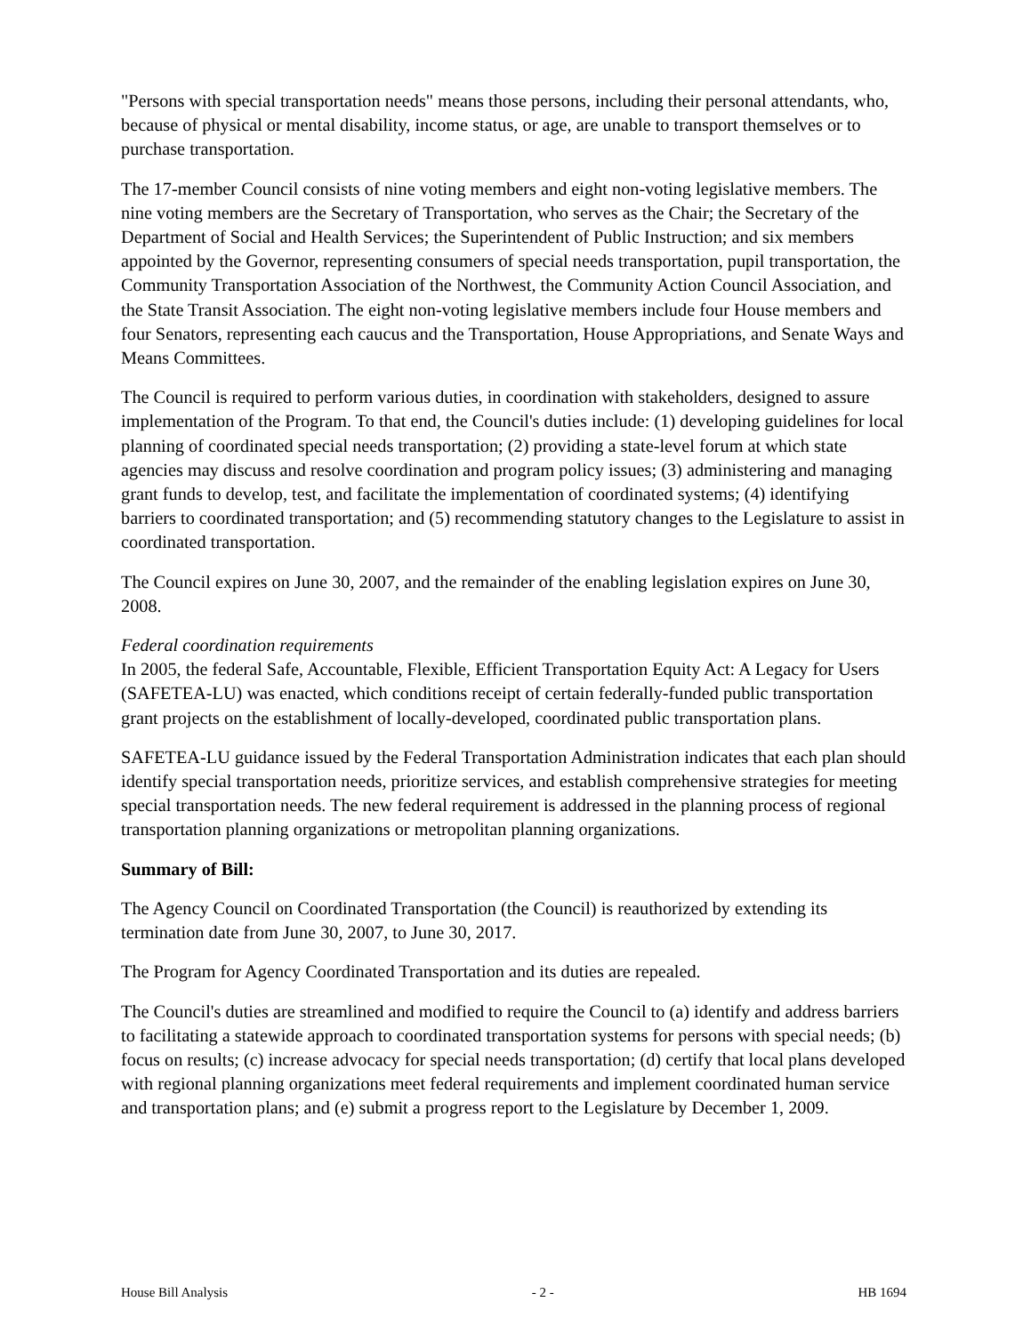"Persons with special transportation needs" means those persons, including their personal attendants, who, because of physical or mental disability, income status, or age, are unable to transport themselves or to purchase transportation.
The 17-member Council consists of nine voting members and eight non-voting legislative members. The nine voting members are the Secretary of Transportation, who serves as the Chair; the Secretary of the Department of Social and Health Services; the Superintendent of Public Instruction; and six members appointed by the Governor, representing consumers of special needs transportation, pupil transportation, the Community Transportation Association of the Northwest, the Community Action Council Association, and the State Transit Association. The eight non-voting legislative members include four House members and four Senators, representing each caucus and the Transportation, House Appropriations, and Senate Ways and Means Committees.
The Council is required to perform various duties, in coordination with stakeholders, designed to assure implementation of the Program. To that end, the Council's duties include: (1) developing guidelines for local planning of coordinated special needs transportation; (2) providing a state-level forum at which state agencies may discuss and resolve coordination and program policy issues; (3) administering and managing grant funds to develop, test, and facilitate the implementation of coordinated systems; (4) identifying barriers to coordinated transportation; and (5) recommending statutory changes to the Legislature to assist in coordinated transportation.
The Council expires on June 30, 2007, and the remainder of the enabling legislation expires on June 30, 2008.
Federal coordination requirements
In 2005, the federal Safe, Accountable, Flexible, Efficient Transportation Equity Act: A Legacy for Users (SAFETEA-LU) was enacted, which conditions receipt of certain federally-funded public transportation grant projects on the establishment of locally-developed, coordinated public transportation plans.
SAFETEA-LU guidance issued by the Federal Transportation Administration indicates that each plan should identify special transportation needs, prioritize services, and establish comprehensive strategies for meeting special transportation needs. The new federal requirement is addressed in the planning process of regional transportation planning organizations or metropolitan planning organizations.
Summary of Bill:
The Agency Council on Coordinated Transportation (the Council) is reauthorized by extending its termination date from June 30, 2007, to June 30, 2017.
The Program for Agency Coordinated Transportation and its duties are repealed.
The Council's duties are streamlined and modified to require the Council to (a) identify and address barriers to facilitating a statewide approach to coordinated transportation systems for persons with special needs; (b) focus on results; (c) increase advocacy for special needs transportation; (d) certify that local plans developed with regional planning organizations meet federal requirements and implement coordinated human service and transportation plans; and (e) submit a progress report to the Legislature by December 1, 2009.
House Bill Analysis - 2 - HB 1694